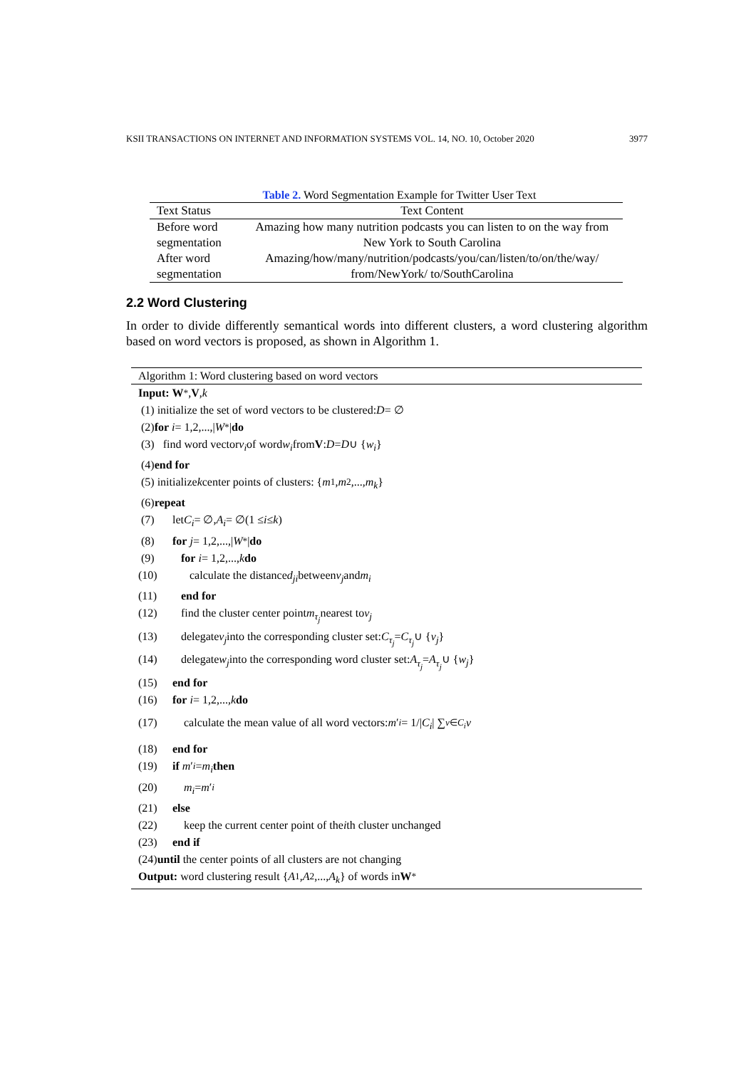KSII TRANSACTIONS ON INTERNET AND INFORMATION SYSTEMS VOL. 14, NO. 10, October 2020 3977
Table 2. Word Segmentation Example for Twitter User Text
| Text Status | Text Content |
| --- | --- |
| Before word segmentation | Amazing how many nutrition podcasts you can listen to on the way from New York to South Carolina |
| After word segmentation | Amazing/how/many/nutrition/podcasts/you/can/listen/to/on/the/way/ from/NewYork/ to/SouthCarolina |
2.2 Word Clustering
In order to divide differently semantical words into different clusters, a word clustering algorithm based on word vectors is proposed, as shown in Algorithm 1.
Algorithm 1: Word clustering based on word vectors
Input: W<sup>*</sup>, V, k
(1) initialize the set of word vectors to be clustered: D = ∅
(2) for i = 1,2,...,| W<sup>*</sup>| do
(3) find word vector v<sub>i</sub> of word w<sub>i</sub> from V: D = D ∪ { w<sub>i</sub> }
(4) end for
(5) initialize k center points of clusters: { m<sub>1</sub>, m<sub>2</sub>,..., m<sub>k</sub> }
(6) repeat
(7) let C<sub>i</sub> = ∅, A<sub>i</sub> = ∅(1 ≤ i ≤ k)
(8) for j = 1,2,...,| W<sup>*</sup>| do
(9) for i = 1,2,..., k do
(10) calculate the distance d<sub>ji</sub> between v<sub>j</sub> and m<sub>i</sub>
(11) end for
(12) find the cluster center point m<sub>τ<sub>j</sub></sub> nearest to v<sub>j</sub>
(13) delegate v<sub>j</sub> into the corresponding cluster set: C<sub>τ<sub>j</sub></sub> = C<sub>τ<sub>j</sub></sub> ∪ { v<sub>j</sub> }
(14) delegate w<sub>j</sub> into the corresponding word cluster set: A<sub>τ<sub>j</sub></sub> = A<sub>τ<sub>j</sub></sub> ∪ { w<sub>j</sub> }
(15) end for
(16) for i = 1,2,..., k do
(17) calculate the mean value of all word vectors: m ′<sub>i</sub> = 1/| C<sub>i</sub> | ∑<sub>v∈C<sub>i</sub></sub> v
(18) end for
(19) if m ′<sub>i</sub> = m<sub>i</sub> then
(20) m<sub>i</sub> = m ′<sub>i</sub>
(21) else
(22) keep the current center point of the i th cluster unchanged
(23) end if
(24) until the center points of all clusters are not changing
Output: word clustering result { A<sub>1</sub>, A<sub>2</sub>,..., A<sub>k</sub> } of words in W<sup>*</sup>